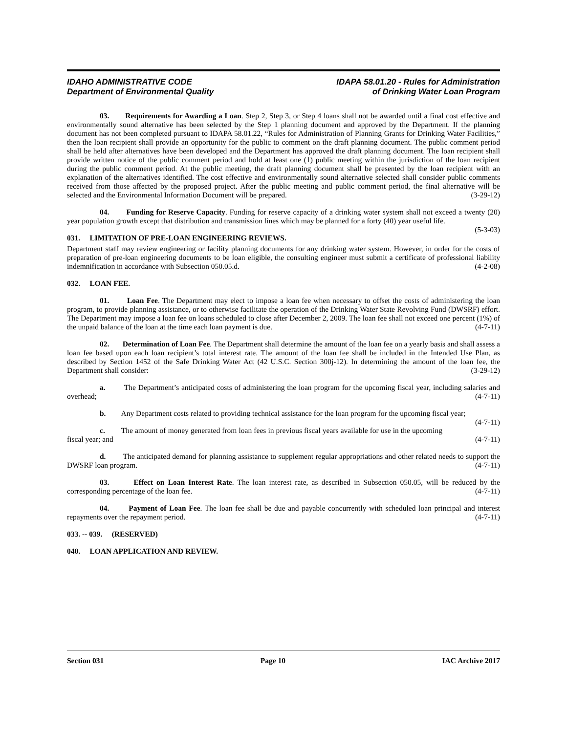IDAHO ADMINISTRATIVE CODE
Department of Environmental Quality
IDAPA 58.01.20 - Rules for Administration
of Drinking Water Loan Program
03. Requirements for Awarding a Loan. Step 2, Step 3, or Step 4 loans shall not be awarded until a final cost effective and environmentally sound alternative has been selected by the Step 1 planning document and approved by the Department. If the planning document has not been completed pursuant to IDAPA 58.01.22, “Rules for Administration of Planning Grants for Drinking Water Facilities,” then the loan recipient shall provide an opportunity for the public to comment on the draft planning document. The public comment period shall be held after alternatives have been developed and the Department has approved the draft planning document. The loan recipient shall provide written notice of the public comment period and hold at least one (1) public meeting within the jurisdiction of the loan recipient during the public comment period. At the public meeting, the draft planning document shall be presented by the loan recipient with an explanation of the alternatives identified. The cost effective and environmentally sound alternative selected shall consider public comments received from those affected by the proposed project. After the public meeting and public comment period, the final alternative will be selected and the Environmental Information Document will be prepared. (3-29-12)
04. Funding for Reserve Capacity. Funding for reserve capacity of a drinking water system shall not exceed a twenty (20) year population growth except that distribution and transmission lines which may be planned for a forty (40) year useful life. (5-3-03)
031. LIMITATION OF PRE-LOAN ENGINEERING REVIEWS.
Department staff may review engineering or facility planning documents for any drinking water system. However, in order for the costs of preparation of pre-loan engineering documents to be loan eligible, the consulting engineer must submit a certificate of professional liability indemnification in accordance with Subsection 050.05.d. (4-2-08)
032. LOAN FEE.
01. Loan Fee. The Department may elect to impose a loan fee when necessary to offset the costs of administering the loan program, to provide planning assistance, or to otherwise facilitate the operation of the Drinking Water State Revolving Fund (DWSRF) effort. The Department may impose a loan fee on loans scheduled to close after December 2, 2009. The loan fee shall not exceed one percent (1%) of the unpaid balance of the loan at the time each loan payment is due. (4-7-11)
02. Determination of Loan Fee. The Department shall determine the amount of the loan fee on a yearly basis and shall assess a loan fee based upon each loan recipient’s total interest rate. The amount of the loan fee shall be included in the Intended Use Plan, as described by Section 1452 of the Safe Drinking Water Act (42 U.S.C. Section 300j-12). In determining the amount of the loan fee, the Department shall consider: (3-29-12)
a. The Department’s anticipated costs of administering the loan program for the upcoming fiscal year, including salaries and overhead; (4-7-11)
b. Any Department costs related to providing technical assistance for the loan program for the upcoming fiscal year; (4-7-11)
c. The amount of money generated from loan fees in previous fiscal years available for use in the upcoming fiscal year; and (4-7-11)
d. The anticipated demand for planning assistance to supplement regular appropriations and other related needs to support the DWSRF loan program. (4-7-11)
03. Effect on Loan Interest Rate. The loan interest rate, as described in Subsection 050.05, will be reduced by the corresponding percentage of the loan fee. (4-7-11)
04. Payment of Loan Fee. The loan fee shall be due and payable concurrently with scheduled loan principal and interest repayments over the repayment period. (4-7-11)
033. -- 039. (RESERVED)
040. LOAN APPLICATION AND REVIEW.
Section 031 Page 10 IAC Archive 2017